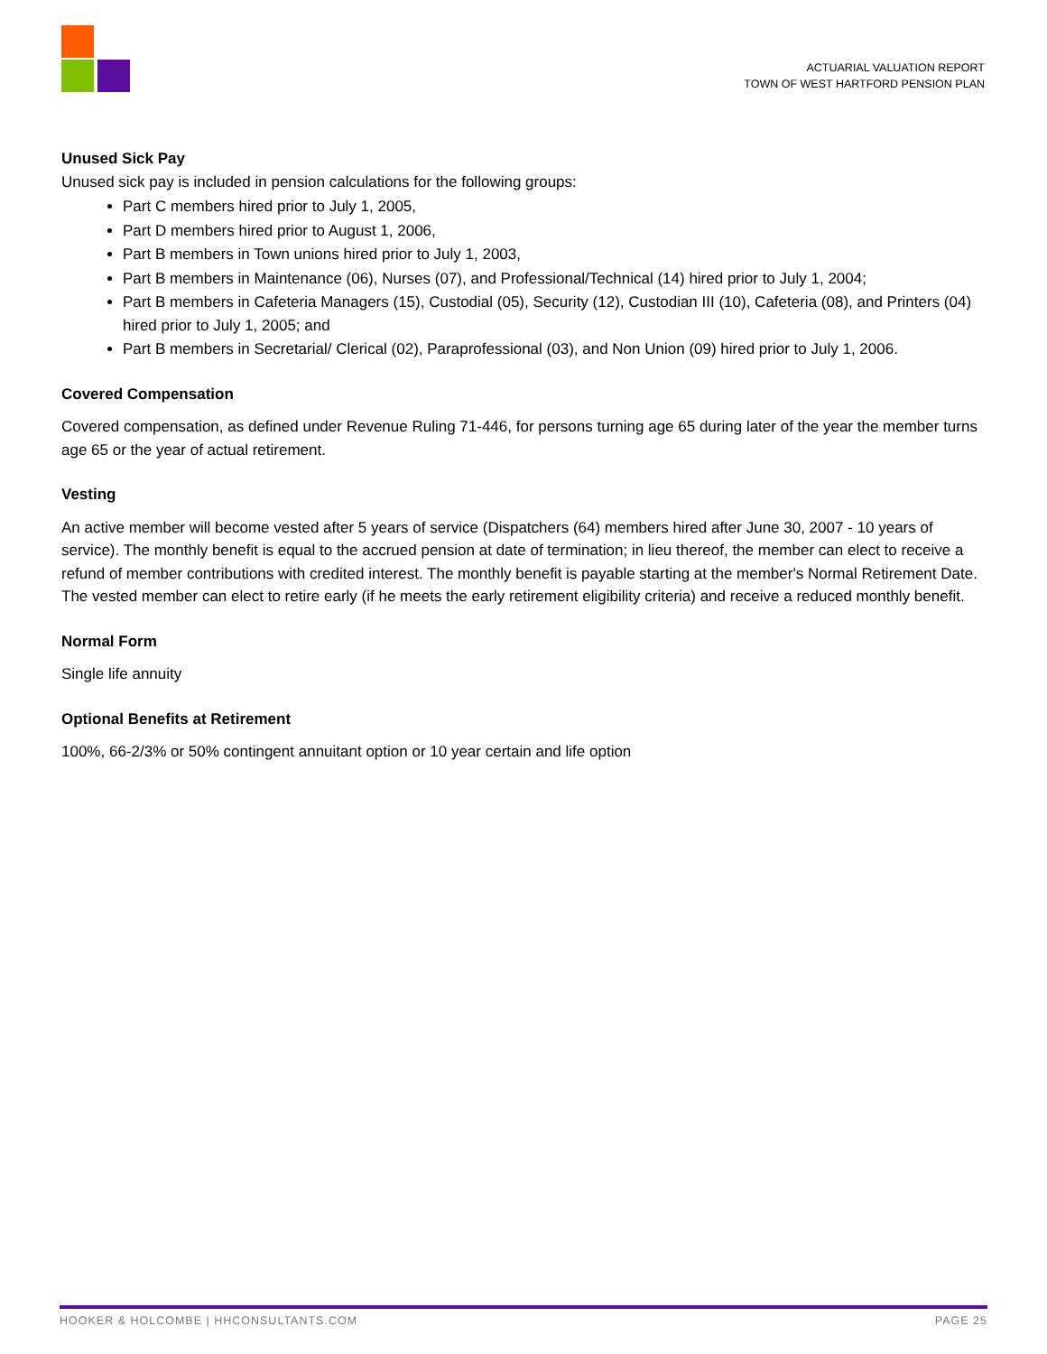ACTUARIAL VALUATION REPORT
TOWN OF WEST HARTFORD PENSION PLAN
Unused Sick Pay
Unused sick pay is included in pension calculations for the following groups:
Part C members hired prior to July 1, 2005,
Part D members hired prior to August 1, 2006,
Part B members in Town unions hired prior to July 1, 2003,
Part B members in Maintenance (06), Nurses (07), and Professional/Technical (14) hired prior to July 1, 2004;
Part B members in Cafeteria Managers (15), Custodial (05), Security (12), Custodian III (10), Cafeteria (08), and Printers (04) hired prior to July 1, 2005; and
Part B members in Secretarial/ Clerical (02), Paraprofessional (03), and Non Union (09) hired prior to July 1, 2006.
Covered Compensation
Covered compensation, as defined under Revenue Ruling 71-446, for persons turning age 65 during later of the year the member turns age 65 or the year of actual retirement.
Vesting
An active member will become vested after 5 years of service (Dispatchers (64) members hired after June 30, 2007 - 10 years of service). The monthly benefit is equal to the accrued pension at date of termination; in lieu thereof, the member can elect to receive a refund of member contributions with credited interest. The monthly benefit is payable starting at the member's Normal Retirement Date. The vested member can elect to retire early (if he meets the early retirement eligibility criteria) and receive a reduced monthly benefit.
Normal Form
Single life annuity
Optional Benefits at Retirement
100%, 66-2/3% or 50% contingent annuitant option or 10 year certain and life option
HOOKER & HOLCOMBE | HHCONSULTANTS.COM PAGE 25